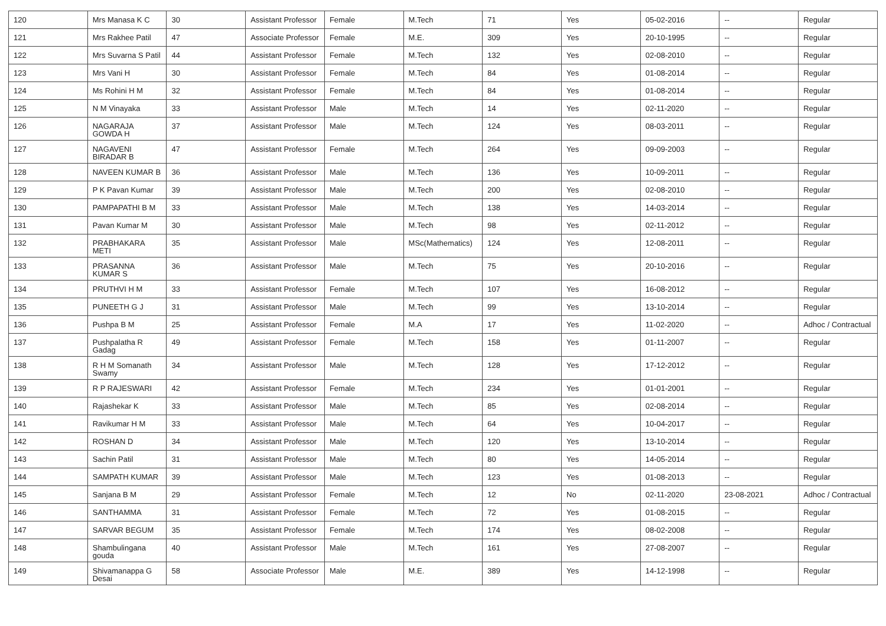| 120 | Mrs Manasa K C | 30 | Assistant Professor | Female | M.Tech | 71 | Yes | 05-02-2016 | -- | Regular |
| 121 | Mrs Rakhee Patil | 47 | Associate Professor | Female | M.E. | 309 | Yes | 20-10-1995 | -- | Regular |
| 122 | Mrs Suvarna S Patil | 44 | Assistant Professor | Female | M.Tech | 132 | Yes | 02-08-2010 | -- | Regular |
| 123 | Mrs Vani H | 30 | Assistant Professor | Female | M.Tech | 84 | Yes | 01-08-2014 | -- | Regular |
| 124 | Ms Rohini H M | 32 | Assistant Professor | Female | M.Tech | 84 | Yes | 01-08-2014 | -- | Regular |
| 125 | N M Vinayaka | 33 | Assistant Professor | Male | M.Tech | 14 | Yes | 02-11-2020 | -- | Regular |
| 126 | NAGARAJA GOWDA H | 37 | Assistant Professor | Male | M.Tech | 124 | Yes | 08-03-2011 | -- | Regular |
| 127 | NAGAVENI BIRADAR B | 47 | Assistant Professor | Female | M.Tech | 264 | Yes | 09-09-2003 | -- | Regular |
| 128 | NAVEEN KUMAR B | 36 | Assistant Professor | Male | M.Tech | 136 | Yes | 10-09-2011 | -- | Regular |
| 129 | P K Pavan Kumar | 39 | Assistant Professor | Male | M.Tech | 200 | Yes | 02-08-2010 | -- | Regular |
| 130 | PAMPAPATHI B M | 33 | Assistant Professor | Male | M.Tech | 138 | Yes | 14-03-2014 | -- | Regular |
| 131 | Pavan Kumar M | 30 | Assistant Professor | Male | M.Tech | 98 | Yes | 02-11-2012 | -- | Regular |
| 132 | PRABHAKARA METI | 35 | Assistant Professor | Male | MSc(Mathematics) | 124 | Yes | 12-08-2011 | -- | Regular |
| 133 | PRASANNA KUMAR S | 36 | Assistant Professor | Male | M.Tech | 75 | Yes | 20-10-2016 | -- | Regular |
| 134 | PRUTHVI H M | 33 | Assistant Professor | Female | M.Tech | 107 | Yes | 16-08-2012 | -- | Regular |
| 135 | PUNEETH G J | 31 | Assistant Professor | Male | M.Tech | 99 | Yes | 13-10-2014 | -- | Regular |
| 136 | Pushpa B M | 25 | Assistant Professor | Female | M.A | 17 | Yes | 11-02-2020 | -- | Adhoc / Contractual |
| 137 | Pushpalatha R Gadag | 49 | Assistant Professor | Female | M.Tech | 158 | Yes | 01-11-2007 | -- | Regular |
| 138 | R H M Somanath Swamy | 34 | Assistant Professor | Male | M.Tech | 128 | Yes | 17-12-2012 | -- | Regular |
| 139 | R P RAJESWARI | 42 | Assistant Professor | Female | M.Tech | 234 | Yes | 01-01-2001 | -- | Regular |
| 140 | Rajashekar K | 33 | Assistant Professor | Male | M.Tech | 85 | Yes | 02-08-2014 | -- | Regular |
| 141 | Ravikumar H M | 33 | Assistant Professor | Male | M.Tech | 64 | Yes | 10-04-2017 | -- | Regular |
| 142 | ROSHAN D | 34 | Assistant Professor | Male | M.Tech | 120 | Yes | 13-10-2014 | -- | Regular |
| 143 | Sachin Patil | 31 | Assistant Professor | Male | M.Tech | 80 | Yes | 14-05-2014 | -- | Regular |
| 144 | SAMPATH KUMAR | 39 | Assistant Professor | Male | M.Tech | 123 | Yes | 01-08-2013 | -- | Regular |
| 145 | Sanjana B M | 29 | Assistant Professor | Female | M.Tech | 12 | No | 02-11-2020 | 23-08-2021 | Adhoc / Contractual |
| 146 | SANTHAMMA | 31 | Assistant Professor | Female | M.Tech | 72 | Yes | 01-08-2015 | -- | Regular |
| 147 | SARVAR BEGUM | 35 | Assistant Professor | Female | M.Tech | 174 | Yes | 08-02-2008 | -- | Regular |
| 148 | Shambulingana gouda | 40 | Assistant Professor | Male | M.Tech | 161 | Yes | 27-08-2007 | -- | Regular |
| 149 | Shivamanappa G Desai | 58 | Associate Professor | Male | M.E. | 389 | Yes | 14-12-1998 | -- | Regular |